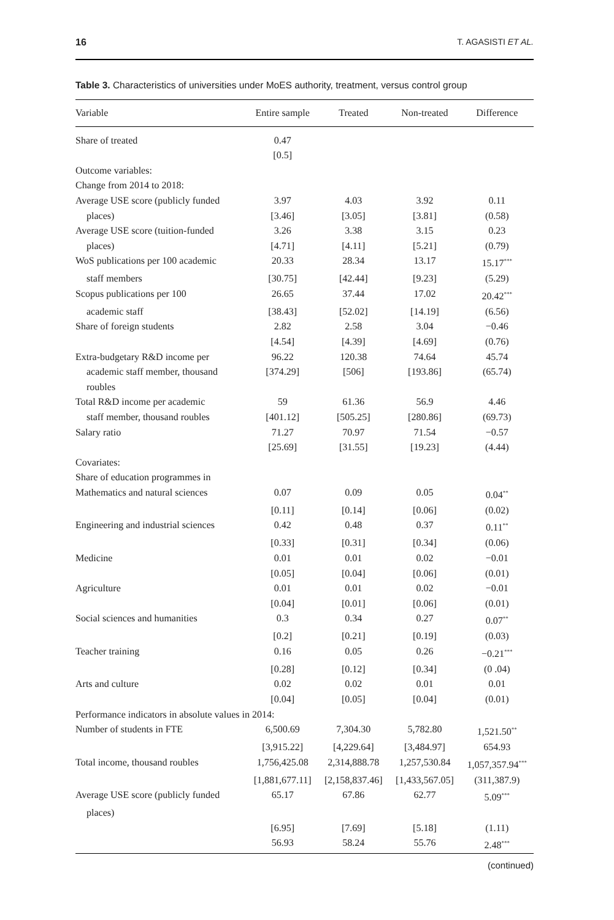16 T. AGASISTI ET AL.
Table 3. Characteristics of universities under MoES authority, treatment, versus control group
| Variable | Entire sample | Treated | Non-treated | Difference |
| --- | --- | --- | --- | --- |
| Share of treated | 0.47 | | | |
| | [0.5] | | | |
| Outcome variables: | | | | |
| Change from 2014 to 2018: | | | | |
| Average USE score (publicly funded | 3.97 | 4.03 | 3.92 | 0.11 |
| places) | [3.46] | [3.05] | [3.81] | (0.58) |
| Average USE score (tuition-funded | 3.26 | 3.38 | 3.15 | 0.23 |
| places) | [4.71] | [4.11] | [5.21] | (0.79) |
| WoS publications per 100 academic | 20.33 | 28.34 | 13.17 | 15.17<sup>***</sup> |
| staff members | [30.75] | [42.44] | [9.23] | (5.29) |
| Scopus publications per 100 | 26.65 | 37.44 | 17.02 | 20.42<sup>***</sup> |
| academic staff | [38.43] | [52.02] | [14.19] | (6.56) |
| Share of foreign students | 2.82 | 2.58 | 3.04 | −0.46 |
| | [4.54] | [4.39] | [4.69] | (0.76) |
| Extra-budgetary R&D income per | 96.22 | 120.38 | 74.64 | 45.74 |
| academic staff member, thousand roubles | [374.29] | [506] | [193.86] | (65.74) |
| Total R&D income per academic | 59 | 61.36 | 56.9 | 4.46 |
| staff member, thousand roubles | [401.12] | [505.25] | [280.86] | (69.73) |
| Salary ratio | 71.27 | 70.97 | 71.54 | −0.57 |
| | [25.69] | [31.55] | [19.23] | (4.44) |
| Covariates: | | | | |
| Share of education programmes in | | | | |
| Mathematics and natural sciences | 0.07 | 0.09 | 0.05 | 0.04<sup>**</sup> |
| | [0.11] | [0.14] | [0.06] | (0.02) |
| Engineering and industrial sciences | 0.42 | 0.48 | 0.37 | 0.11<sup>**</sup> |
| | [0.33] | [0.31] | [0.34] | (0.06) |
| Medicine | 0.01 | 0.01 | 0.02 | −0.01 |
| | [0.05] | [0.04] | [0.06] | (0.01) |
| Agriculture | 0.01 | 0.01 | 0.02 | −0.01 |
| | [0.04] | [0.01] | [0.06] | (0.01) |
| Social sciences and humanities | 0.3 | 0.34 | 0.27 | 0.07<sup>**</sup> |
| | [0.2] | [0.21] | [0.19] | (0.03) |
| Teacher training | 0.16 | 0.05 | 0.26 | −0.21<sup>***</sup> |
| | [0.28] | [0.12] | [0.34] | (0 .04) |
| Arts and culture | 0.02 | 0.02 | 0.01 | 0.01 |
| | [0.04] | [0.05] | [0.04] | (0.01) |
| Performance indicators in absolute values in 2014: | | | | |
| Number of students in FTE | 6,500.69 | 7,304.30 | 5,782.80 | 1,521.50<sup>**</sup> |
| | [3,915.22] | [4,229.64] | [3,484.97] | 654.93 |
| Total income, thousand roubles | 1,756,425.08 | 2,314,888.78 | 1,257,530.84 | 1,057,357.94<sup>***</sup> |
| | [1,881,677.11] | [2,158,837.46] | [1,433,567.05] | (311,387.9) |
| Average USE score (publicly funded | 65.17 | 67.86 | 62.77 | 5.09<sup>***</sup> |
| places) | | | | |
| | [6.95] | [7.69] | [5.18] | (1.11) |
| | 56.93 | 58.24 | 55.76 | 2.48<sup>***</sup> |
(continued)